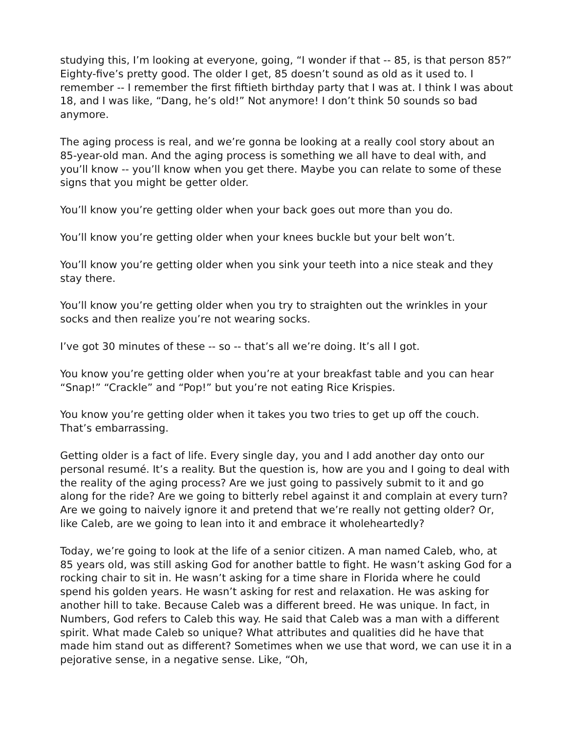studying this, I’m looking at everyone, going, “I wonder if that -- 85, is that person 85?” Eighty-five’s pretty good. The older I get, 85 doesn’t sound as old as it used to. I remember -- I remember the first fiftieth birthday party that I was at. I think I was about 18, and I was like, “Dang, he’s old!” Not anymore! I don’t think 50 sounds so bad anymore.
The aging process is real, and we’re gonna be looking at a really cool story about an 85-year-old man. And the aging process is something we all have to deal with, and you’ll know -- you’ll know when you get there. Maybe you can relate to some of these signs that you might be getter older.
You’ll know you’re getting older when your back goes out more than you do.
You’ll know you’re getting older when your knees buckle but your belt won’t.
You’ll know you’re getting older when you sink your teeth into a nice steak and they stay there.
You’ll know you’re getting older when you try to straighten out the wrinkles in your socks and then realize you’re not wearing socks.
I’ve got 30 minutes of these -- so -- that’s all we’re doing. It’s all I got.
You know you’re getting older when you’re at your breakfast table and you can hear “Snap!” “Crackle” and “Pop!” but you’re not eating Rice Krispies.
You know you’re getting older when it takes you two tries to get up off the couch. That’s embarrassing.
Getting older is a fact of life. Every single day, you and I add another day onto our personal resumé. It’s a reality. But the question is, how are you and I going to deal with the reality of the aging process? Are we just going to passively submit to it and go along for the ride? Are we going to bitterly rebel against it and complain at every turn? Are we going to naively ignore it and pretend that we’re really not getting older? Or, like Caleb, are we going to lean into it and embrace it wholeheartedly?
Today, we’re going to look at the life of a senior citizen. A man named Caleb, who, at 85 years old, was still asking God for another battle to fight. He wasn’t asking God for a rocking chair to sit in. He wasn’t asking for a time share in Florida where he could spend his golden years. He wasn’t asking for rest and relaxation. He was asking for another hill to take. Because Caleb was a different breed. He was unique. In fact, in Numbers, God refers to Caleb this way. He said that Caleb was a man with a different spirit. What made Caleb so unique? What attributes and qualities did he have that made him stand out as different? Sometimes when we use that word, we can use it in a pejorative sense, in a negative sense. Like, “Oh,